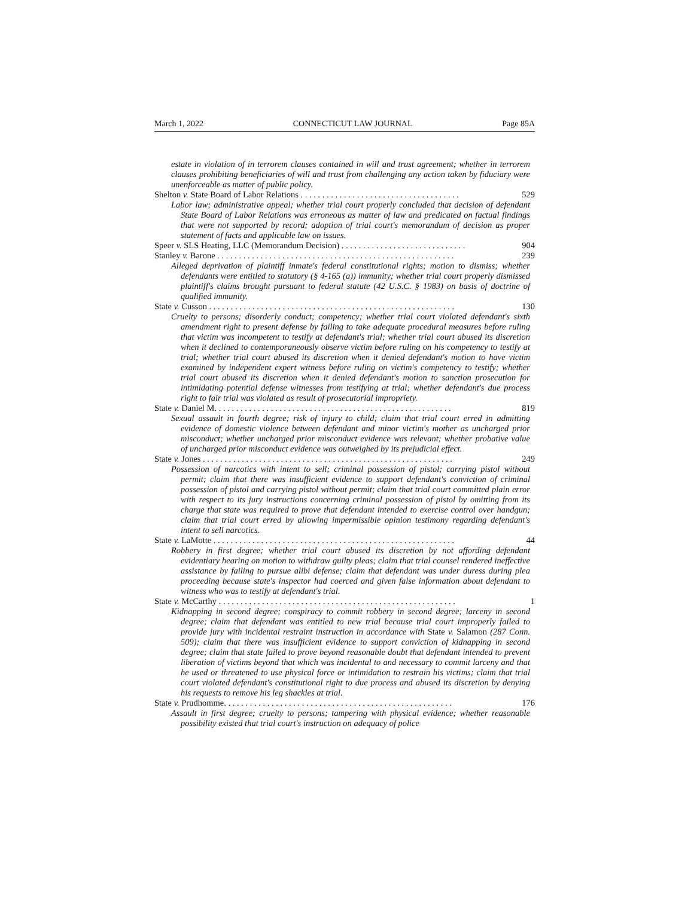March 1, 2022 CONNECTICUT LAW JOURNAL Page 85A
estate in violation of in terrorem clauses contained in will and trust agreement; whether in terrorem clauses prohibiting beneficiaries of will and trust from challenging any action taken by fiduciary were unenforceable as matter of public policy.
Shelton v. State Board of Labor Relations . . . . . . . . . . . . . . . . . . . . . . . . . . . . . . . . . . . . . 529
Labor law; administrative appeal; whether trial court properly concluded that decision of defendant State Board of Labor Relations was erroneous as matter of law and predicated on factual findings that were not supported by record; adoption of trial court's memorandum of decision as proper statement of facts and applicable law on issues.
Speer v. SLS Heating, LLC (Memorandum Decision) . . . . . . . . . . . . . . . . . . . . . . . . . . . . . 904
Stanley v. Barone . . . . . . . . . . . . . . . . . . . . . . . . . . . . . . . . . . . . . . . . . . . . . . . . . . . . . . . 239
Alleged deprivation of plaintiff inmate's federal constitutional rights; motion to dismiss; whether defendants were entitled to statutory (§ 4-165 (a)) immunity; whether trial court properly dismissed plaintiff's claims brought pursuant to federal statute (42 U.S.C. § 1983) on basis of doctrine of qualified immunity.
State v. Cusson . . . . . . . . . . . . . . . . . . . . . . . . . . . . . . . . . . . . . . . . . . . . . . . . . . . . . . . . . 130
Cruelty to persons; disorderly conduct; competency; whether trial court violated defendant's sixth amendment right to present defense by failing to take adequate procedural measures before ruling that victim was incompetent to testify at defendant's trial; whether trial court abused its discretion when it declined to contemporaneously observe victim before ruling on his competency to testify at trial; whether trial court abused its discretion when it denied defendant's motion to have victim examined by independent expert witness before ruling on victim's competency to testify; whether trial court abused its discretion when it denied defendant's motion to sanction prosecution for intimidating potential defense witnesses from testifying at trial; whether defendant's due process right to fair trial was violated as result of prosecutorial impropriety.
State v. Daniel M. . . . . . . . . . . . . . . . . . . . . . . . . . . . . . . . . . . . . . . . . . . . . . . . . . . . . . . 819
Sexual assault in fourth degree; risk of injury to child; claim that trial court erred in admitting evidence of domestic violence between defendant and minor victim's mother as uncharged prior misconduct; whether uncharged prior misconduct evidence was relevant; whether probative value of uncharged prior misconduct evidence was outweighed by its prejudicial effect.
State v. Jones . . . . . . . . . . . . . . . . . . . . . . . . . . . . . . . . . . . . . . . . . . . . . . . . . . . . . . . . . . 249
Possession of narcotics with intent to sell; criminal possession of pistol; carrying pistol without permit; claim that there was insufficient evidence to support defendant's conviction of criminal possession of pistol and carrying pistol without permit; claim that trial court committed plain error with respect to its jury instructions concerning criminal possession of pistol by omitting from its charge that state was required to prove that defendant intended to exercise control over handgun; claim that trial court erred by allowing impermissible opinion testimony regarding defendant's intent to sell narcotics.
State v. LaMotte . . . . . . . . . . . . . . . . . . . . . . . . . . . . . . . . . . . . . . . . . . . . . . . . . . . . . . . . 44
Robbery in first degree; whether trial court abused its discretion by not affording defendant evidentiary hearing on motion to withdraw guilty pleas; claim that trial counsel rendered ineffective assistance by failing to pursue alibi defense; claim that defendant was under duress during plea proceeding because state's inspector had coerced and given false information about defendant to witness who was to testify at defendant's trial.
State v. McCarthy . . . . . . . . . . . . . . . . . . . . . . . . . . . . . . . . . . . . . . . . . . . . . . . . . . . . . . . 1
Kidnapping in second degree; conspiracy to commit robbery in second degree; larceny in second degree; claim that defendant was entitled to new trial because trial court improperly failed to provide jury with incidental restraint instruction in accordance with State v. Salamon (287 Conn. 509); claim that there was insufficient evidence to support conviction of kidnapping in second degree; claim that state failed to prove beyond reasonable doubt that defendant intended to prevent liberation of victims beyond that which was incidental to and necessary to commit larceny and that he used or threatened to use physical force or intimidation to restrain his victims; claim that trial court violated defendant's constitutional right to due process and abused its discretion by denying his requests to remove his leg shackles at trial.
State v. Prudhomme. . . . . . . . . . . . . . . . . . . . . . . . . . . . . . . . . . . . . . . . . . . . . . . . . . . . . 176
Assault in first degree; cruelty to persons; tampering with physical evidence; whether reasonable possibility existed that trial court's instruction on adequacy of police